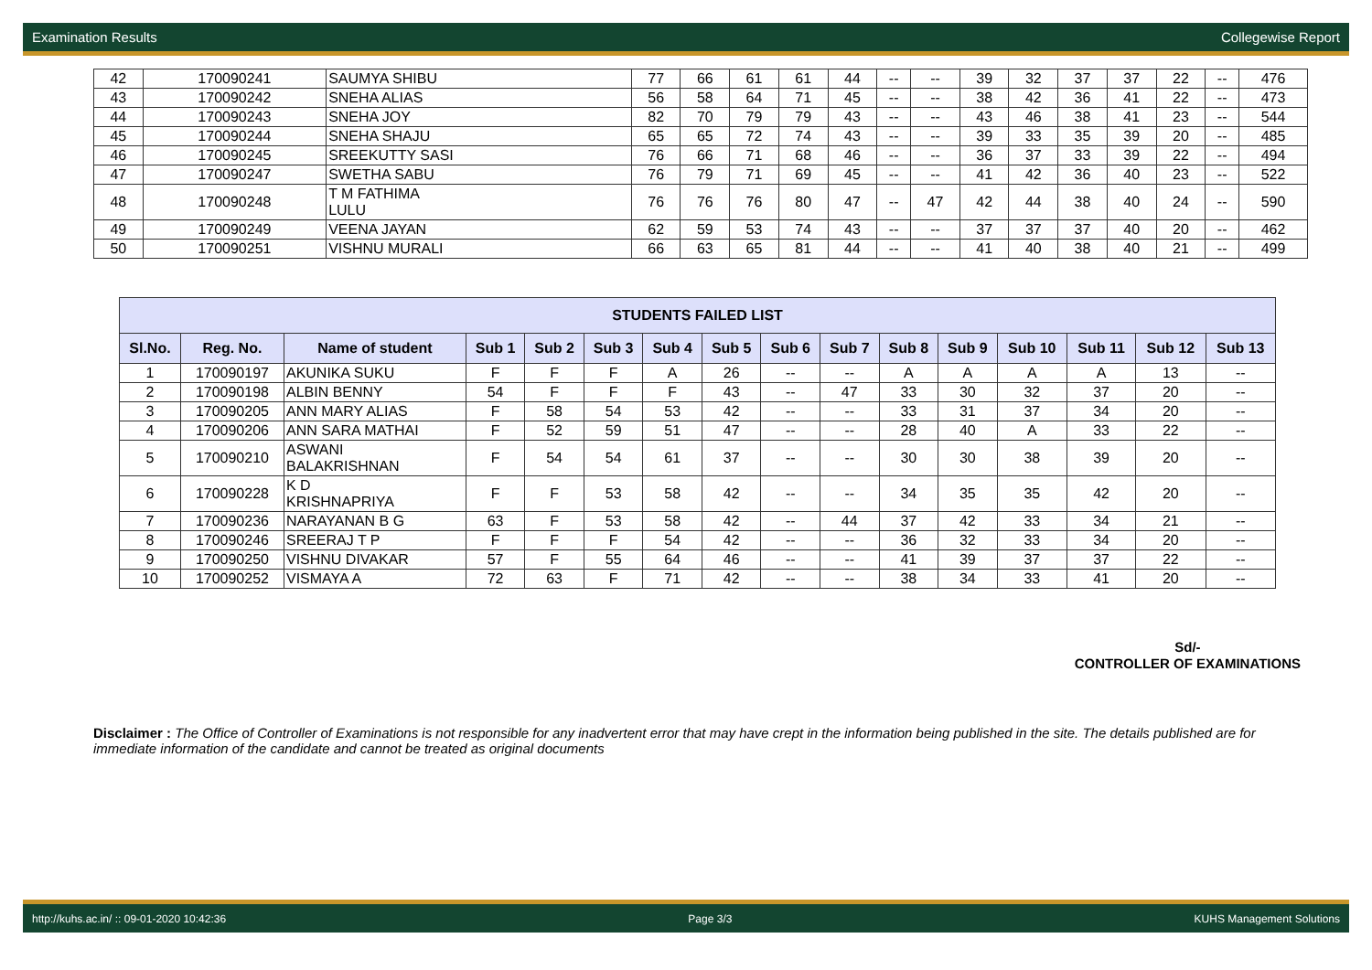Examination Results Collegewise Report
| 42 | 170090241 | SAUMYA SHIBU | 77 | 66 | 61 | 61 | 44 | -- | -- | 39 | 32 | 37 | 37 | 22 | -- | 476 |
| 43 | 170090242 | SNEHA ALIAS | 56 | 58 | 64 | 71 | 45 | -- | -- | 38 | 42 | 36 | 41 | 22 | -- | 473 |
| 44 | 170090243 | SNEHA JOY | 82 | 70 | 79 | 79 | 43 | -- | -- | 43 | 46 | 38 | 41 | 23 | -- | 544 |
| 45 | 170090244 | SNEHA SHAJU | 65 | 65 | 72 | 74 | 43 | -- | -- | 39 | 33 | 35 | 39 | 20 | -- | 485 |
| 46 | 170090245 | SREEKUTTY SASI | 76 | 66 | 71 | 68 | 46 | -- | -- | 36 | 37 | 33 | 39 | 22 | -- | 494 |
| 47 | 170090247 | SWETHA SABU | 76 | 79 | 71 | 69 | 45 | -- | -- | 41 | 42 | 36 | 40 | 23 | -- | 522 |
| 48 | 170090248 | T M FATHIMA LULU | 76 | 76 | 76 | 80 | 47 | -- | 47 | 42 | 44 | 38 | 40 | 24 | -- | 590 |
| 49 | 170090249 | VEENA JAYAN | 62 | 59 | 53 | 74 | 43 | -- | -- | 37 | 37 | 37 | 40 | 20 | -- | 462 |
| 50 | 170090251 | VISHNU MURALI | 66 | 63 | 65 | 81 | 44 | -- | -- | 41 | 40 | 38 | 40 | 21 | -- | 499 |
| STUDENTS FAILED LIST | | | | | | | | | | | | | | | |
| --- | --- | --- | --- | --- | --- | --- | --- | --- | --- | --- | --- | --- | --- | --- | --- |
| Sl.No. | Reg. No. | Name of student | Sub 1 | Sub 2 | Sub 3 | Sub 4 | Sub 5 | Sub 6 | Sub 7 | Sub 8 | Sub 9 | Sub 10 | Sub 11 | Sub 12 | Sub 13 |
| 1 | 170090197 | AKUNIKA SUKU | F | F | F | A | 26 | -- | -- | A | A | A | A | 13 | -- |
| 2 | 170090198 | ALBIN BENNY | 54 | F | F | F | 43 | -- | 47 | 33 | 30 | 32 | 37 | 20 | -- |
| 3 | 170090205 | ANN MARY ALIAS | F | 58 | 54 | 53 | 42 | -- | -- | 33 | 31 | 37 | 34 | 20 | -- |
| 4 | 170090206 | ANN SARA MATHAI | F | 52 | 59 | 51 | 47 | -- | -- | 28 | 40 | A | 33 | 22 | -- |
| 5 | 170090210 | ASWANI BALAKRISHNAN | F | 54 | 54 | 61 | 37 | -- | -- | 30 | 30 | 38 | 39 | 20 | -- |
| 6 | 170090228 | K D KRISHNAPRIYA | F | F | 53 | 58 | 42 | -- | -- | 34 | 35 | 35 | 42 | 20 | -- |
| 7 | 170090236 | NARAYANAN B G | 63 | F | 53 | 58 | 42 | -- | 44 | 37 | 42 | 33 | 34 | 21 | -- |
| 8 | 170090246 | SREERAJ T P | F | F | F | 54 | 42 | -- | -- | 36 | 32 | 33 | 34 | 20 | -- |
| 9 | 170090250 | VISHNU DIVAKAR | 57 | F | 55 | 64 | 46 | -- | -- | 41 | 39 | 37 | 37 | 22 | -- |
| 10 | 170090252 | VISMAYA A | 72 | 63 | F | 71 | 42 | -- | -- | 38 | 34 | 33 | 41 | 20 | -- |
Sd/-
CONTROLLER OF EXAMINATIONS
Disclaimer : The Office of Controller of Examinations is not responsible for any inadvertent error that may have crept in the information being published in the site. The details published are for immediate information of the candidate and cannot be treated as original documents
http://kuhs.ac.in/ :: 09-01-2020 10:42:36 Page 3/3 KUHS Management Solutions